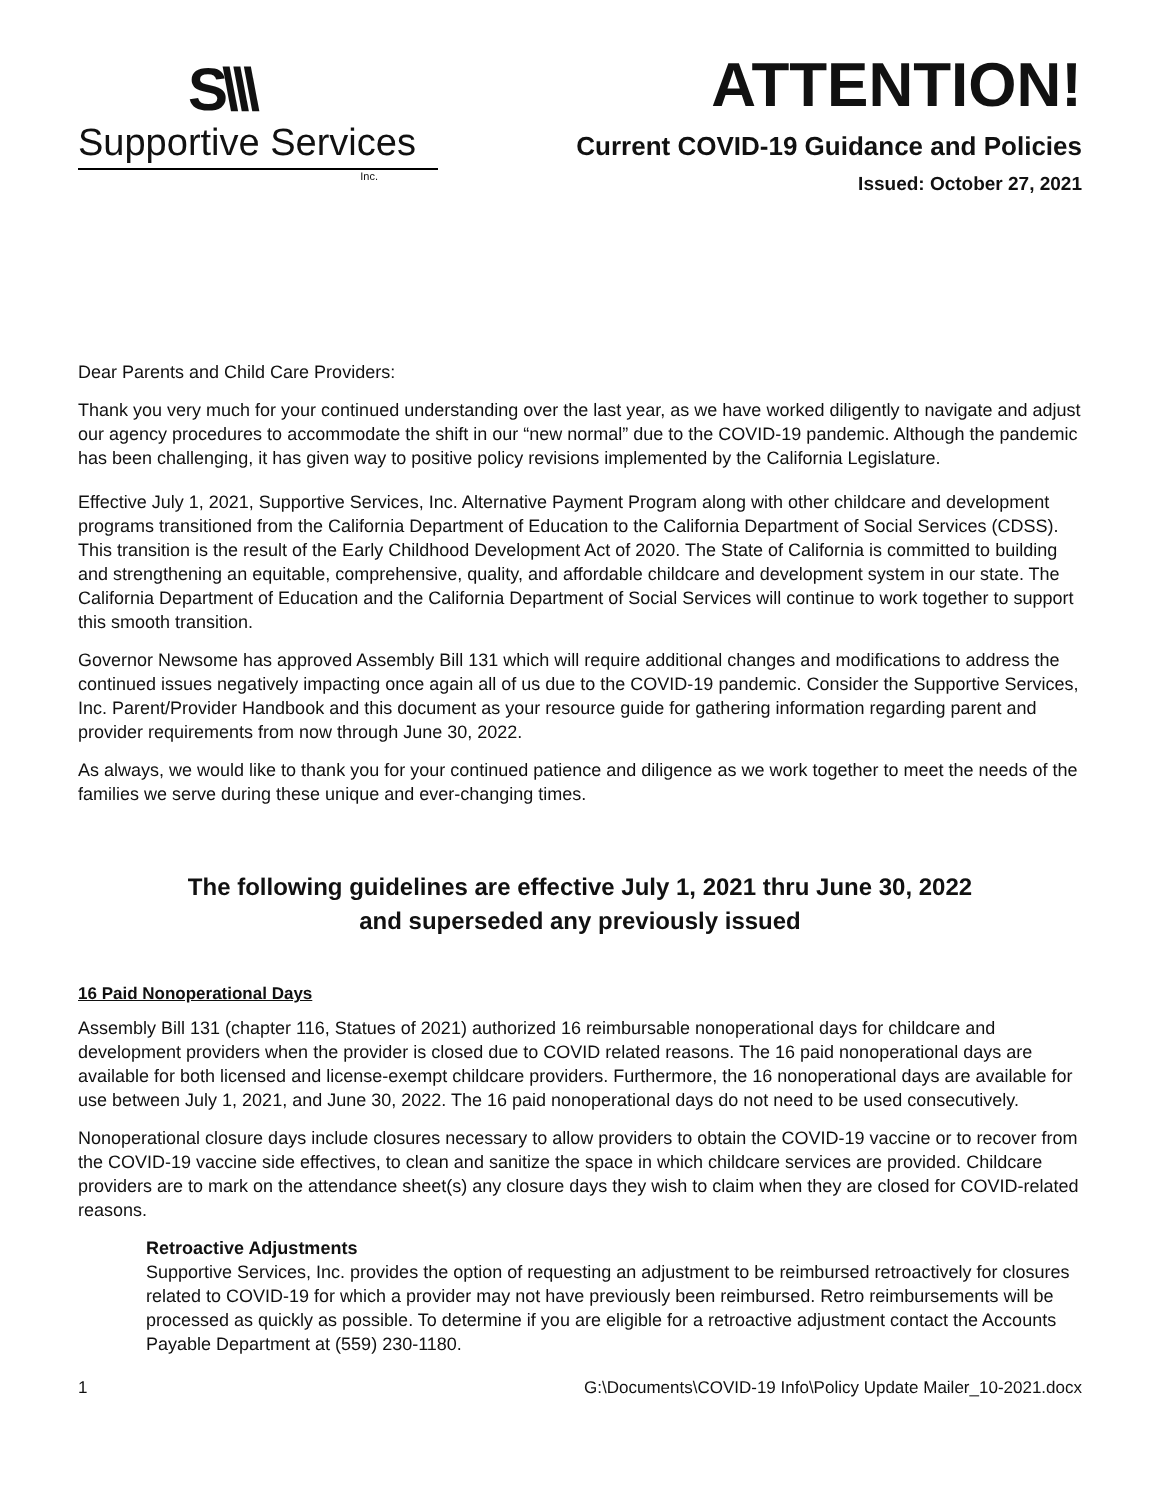S\\\
Supportive Services
Inc.
ATTENTION!
Current COVID-19 Guidance and Policies
Issued: October 27, 2021
Dear Parents and Child Care Providers:
Thank you very much for your continued understanding over the last year, as we have worked diligently to navigate and adjust our agency procedures to accommodate the shift in our “new normal” due to the COVID-19 pandemic. Although the pandemic has been challenging, it has given way to positive policy revisions implemented by the California Legislature.
Effective July 1, 2021, Supportive Services, Inc. Alternative Payment Program along with other childcare and development programs transitioned from the California Department of Education to the California Department of Social Services (CDSS). This transition is the result of the Early Childhood Development Act of 2020. The State of California is committed to building and strengthening an equitable, comprehensive, quality, and affordable childcare and development system in our state. The California Department of Education and the California Department of Social Services will continue to work together to support this smooth transition.
Governor Newsome has approved Assembly Bill 131 which will require additional changes and modifications to address the continued issues negatively impacting once again all of us due to the COVID-19 pandemic. Consider the Supportive Services, Inc. Parent/Provider Handbook and this document as your resource guide for gathering information regarding parent and provider requirements from now through June 30, 2022.
As always, we would like to thank you for your continued patience and diligence as we work together to meet the needs of the families we serve during these unique and ever-changing times.
The following guidelines are effective July 1, 2021 thru June 30, 2022
and superseded any previously issued
16 Paid Nonoperational Days
Assembly Bill 131 (chapter 116, Statues of 2021) authorized 16 reimbursable nonoperational days for childcare and development providers when the provider is closed due to COVID related reasons. The 16 paid nonoperational days are available for both licensed and license-exempt childcare providers. Furthermore, the 16 nonoperational days are available for use between July 1, 2021, and June 30, 2022. The 16 paid nonoperational days do not need to be used consecutively.
Nonoperational closure days include closures necessary to allow providers to obtain the COVID-19 vaccine or to recover from the COVID-19 vaccine side effectives, to clean and sanitize the space in which childcare services are provided. Childcare providers are to mark on the attendance sheet(s) any closure days they wish to claim when they are closed for COVID-related reasons.
Retroactive Adjustments
Supportive Services, Inc. provides the option of requesting an adjustment to be reimbursed retroactively for closures related to COVID-19 for which a provider may not have previously been reimbursed. Retro reimbursements will be processed as quickly as possible. To determine if you are eligible for a retroactive adjustment contact the Accounts Payable Department at (559) 230-1180.
1 G:\Documents\COVID-19 Info\Policy Update Mailer_10-2021.docx